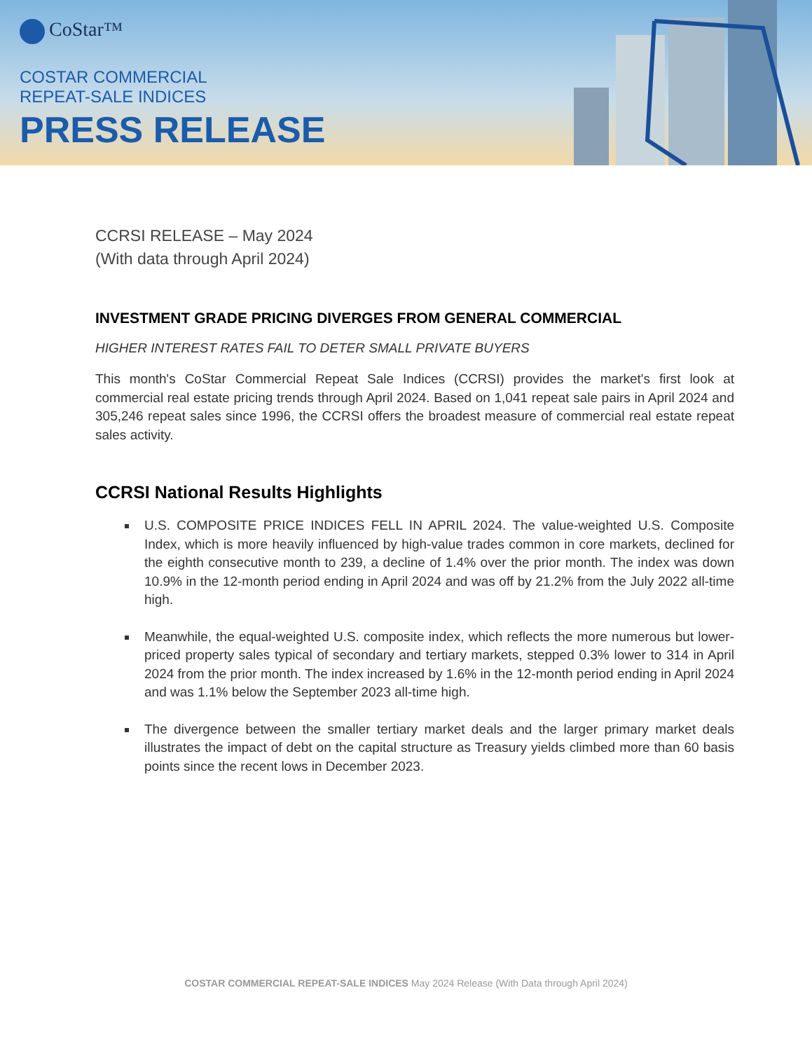CoStar™
COSTAR COMMERCIAL
REPEAT-SALE INDICES
PRESS RELEASE
CCRSI RELEASE – May 2024
(With data through April 2024)
INVESTMENT GRADE PRICING DIVERGES FROM GENERAL COMMERCIAL
HIGHER INTEREST RATES FAIL TO DETER SMALL PRIVATE BUYERS
This month's CoStar Commercial Repeat Sale Indices (CCRSI) provides the market's first look at commercial real estate pricing trends through April 2024. Based on 1,041 repeat sale pairs in April 2024 and 305,246 repeat sales since 1996, the CCRSI offers the broadest measure of commercial real estate repeat sales activity.
CCRSI National Results Highlights
U.S. COMPOSITE PRICE INDICES FELL IN APRIL 2024. The value-weighted U.S. Composite Index, which is more heavily influenced by high-value trades common in core markets, declined for the eighth consecutive month to 239, a decline of 1.4% over the prior month. The index was down 10.9% in the 12-month period ending in April 2024 and was off by 21.2% from the July 2022 all-time high.
Meanwhile, the equal-weighted U.S. composite index, which reflects the more numerous but lower-priced property sales typical of secondary and tertiary markets, stepped 0.3% lower to 314 in April 2024 from the prior month. The index increased by 1.6% in the 12-month period ending in April 2024 and was 1.1% below the September 2023 all-time high.
The divergence between the smaller tertiary market deals and the larger primary market deals illustrates the impact of debt on the capital structure as Treasury yields climbed more than 60 basis points since the recent lows in December 2023.
COSTAR COMMERCIAL REPEAT-SALE INDICES May 2024 Release (With Data through April 2024)